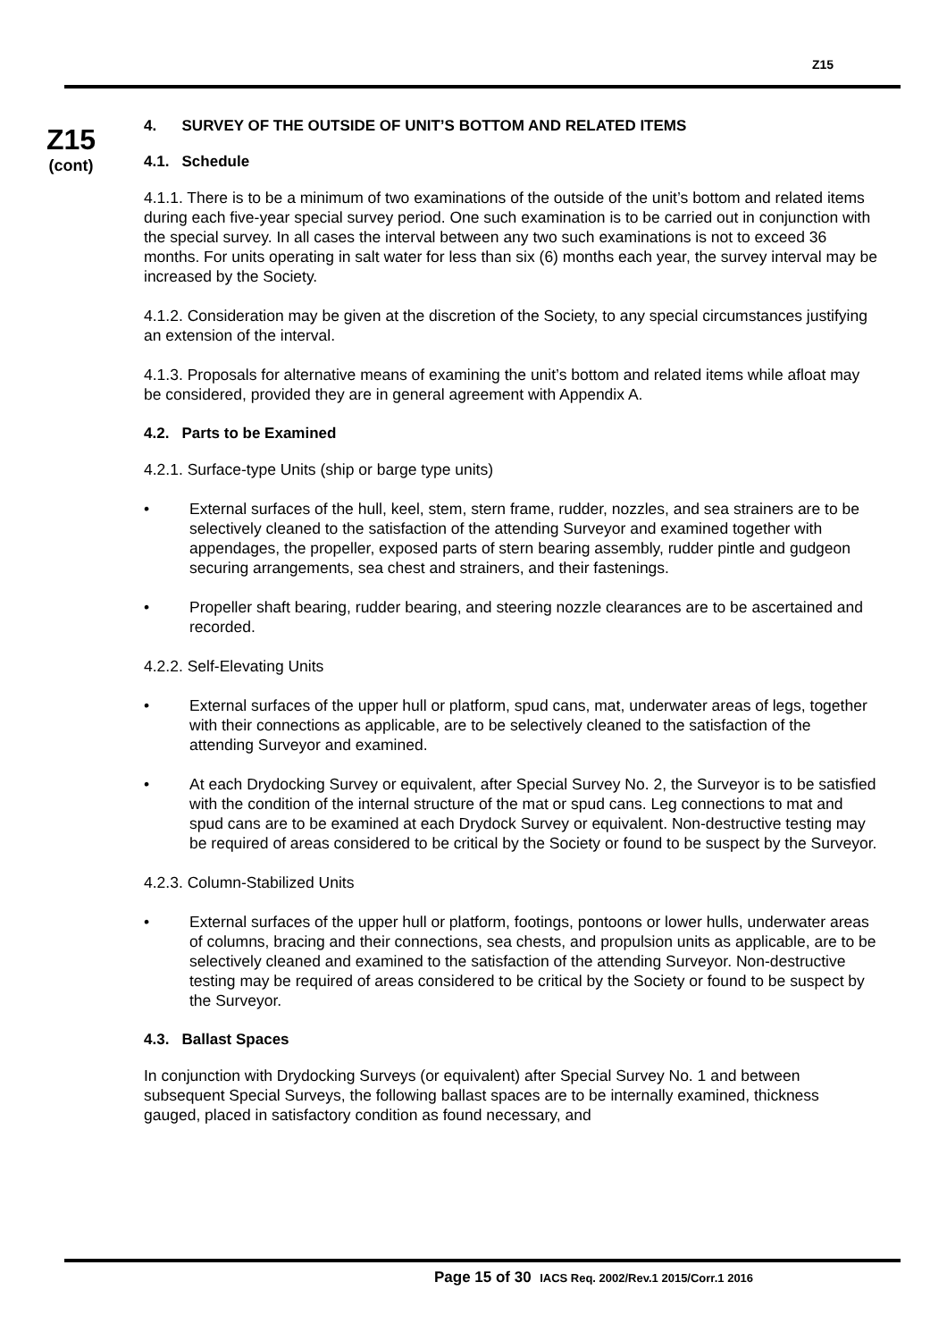Z15
Z15
(cont)
4. SURVEY OF THE OUTSIDE OF UNIT’S BOTTOM AND RELATED ITEMS
4.1. Schedule
4.1.1. There is to be a minimum of two examinations of the outside of the unit’s bottom and related items during each five-year special survey period. One such examination is to be carried out in conjunction with the special survey. In all cases the interval between any two such examinations is not to exceed 36 months. For units operating in salt water for less than six (6) months each year, the survey interval may be increased by the Society.
4.1.2. Consideration may be given at the discretion of the Society, to any special circumstances justifying an extension of the interval.
4.1.3. Proposals for alternative means of examining the unit’s bottom and related items while afloat may be considered, provided they are in general agreement with Appendix A.
4.2. Parts to be Examined
4.2.1. Surface-type Units (ship or barge type units)
• External surfaces of the hull, keel, stem, stern frame, rudder, nozzles, and sea strainers are to be selectively cleaned to the satisfaction of the attending Surveyor and examined together with appendages, the propeller, exposed parts of stern bearing assembly, rudder pintle and gudgeon securing arrangements, sea chest and strainers, and their fastenings.
• Propeller shaft bearing, rudder bearing, and steering nozzle clearances are to be ascertained and recorded.
4.2.2. Self-Elevating Units
• External surfaces of the upper hull or platform, spud cans, mat, underwater areas of legs, together with their connections as applicable, are to be selectively cleaned to the satisfaction of the attending Surveyor and examined.
• At each Drydocking Survey or equivalent, after Special Survey No. 2, the Surveyor is to be satisfied with the condition of the internal structure of the mat or spud cans. Leg connections to mat and spud cans are to be examined at each Drydock Survey or equivalent. Non-destructive testing may be required of areas considered to be critical by the Society or found to be suspect by the Surveyor.
4.2.3. Column-Stabilized Units
• External surfaces of the upper hull or platform, footings, pontoons or lower hulls, underwater areas of columns, bracing and their connections, sea chests, and propulsion units as applicable, are to be selectively cleaned and examined to the satisfaction of the attending Surveyor. Non-destructive testing may be required of areas considered to be critical by the Society or found to be suspect by the Surveyor.
4.3. Ballast Spaces
In conjunction with Drydocking Surveys (or equivalent) after Special Survey No. 1 and between subsequent Special Surveys, the following ballast spaces are to be internally examined, thickness gauged, placed in satisfactory condition as found necessary, and
Page 15 of 30 IACS Req. 2002/Rev.1 2015/Corr.1 2016